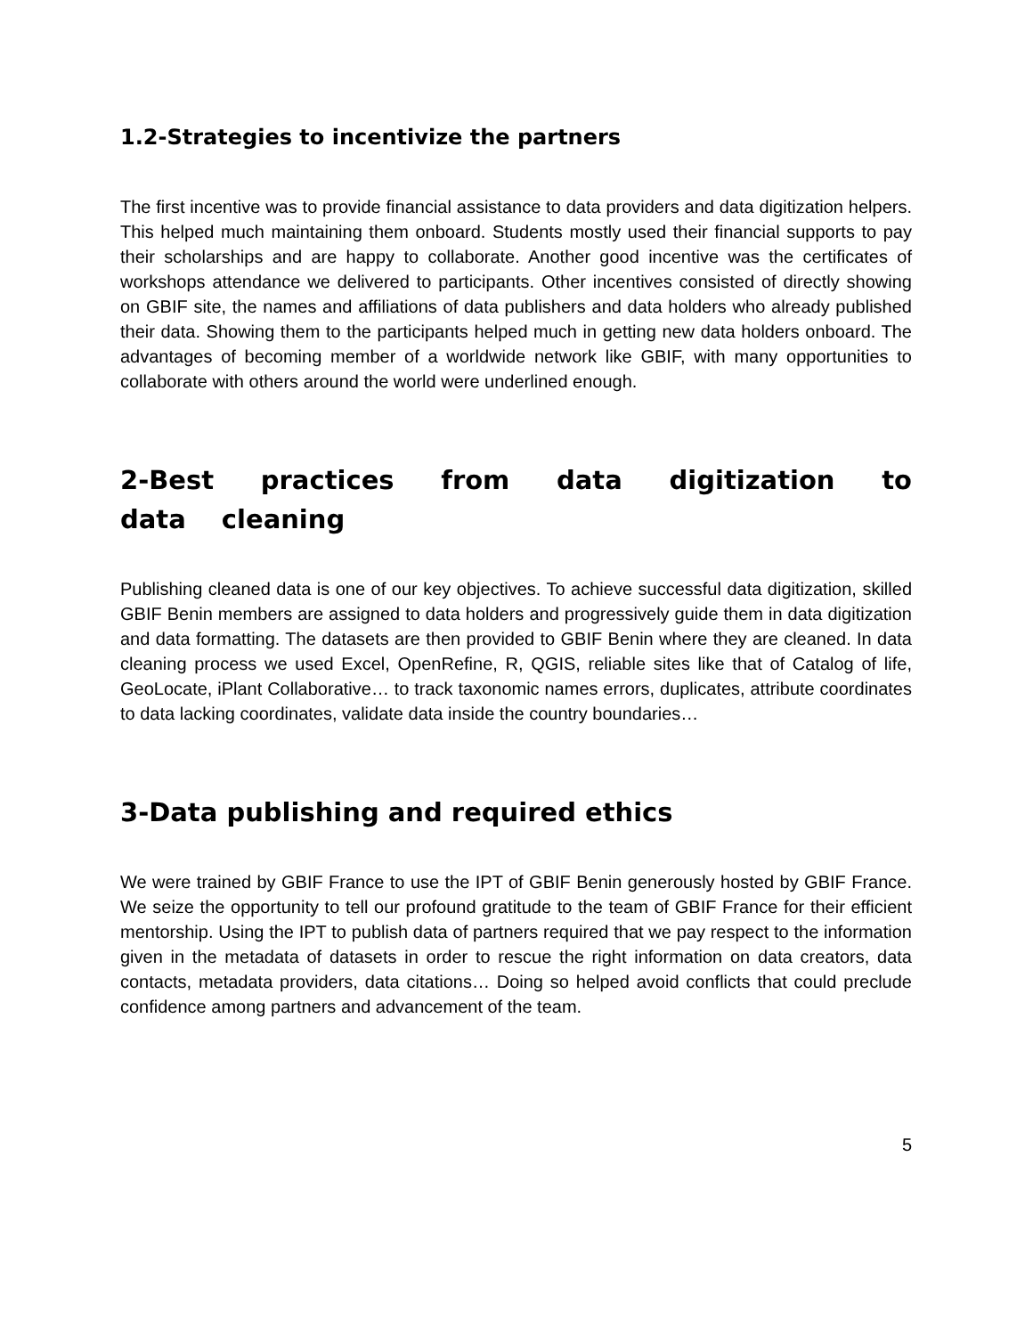1.2-Strategies to incentivize the partners
The first incentive was to provide financial assistance to data providers and data digitization helpers. This helped much maintaining them onboard. Students mostly used their financial supports to pay their scholarships and are happy to collaborate. Another good incentive was the certificates of workshops attendance we delivered to participants. Other incentives consisted of directly showing on GBIF site, the names and affiliations of data publishers and data holders who already published their data. Showing them to the participants helped much in getting new data holders onboard. The advantages of becoming member of a worldwide network like GBIF, with many opportunities to collaborate with others around the world were underlined enough.
2-Best practices from data digitization to data cleaning
Publishing cleaned data is one of our key objectives. To achieve successful data digitization, skilled GBIF Benin members are assigned to data holders and progressively guide them in data digitization and data formatting. The datasets are then provided to GBIF Benin where they are cleaned. In data cleaning process we used Excel, OpenRefine, R, QGIS, reliable sites like that of Catalog of life, GeoLocate, iPlant Collaborative… to track taxonomic names errors, duplicates, attribute coordinates to data lacking coordinates, validate data inside the country boundaries…
3-Data publishing and required ethics
We were trained by GBIF France to use the IPT of GBIF Benin generously hosted by GBIF France. We seize the opportunity to tell our profound gratitude to the team of GBIF France for their efficient mentorship. Using the IPT to publish data of partners required that we pay respect to the information given in the metadata of datasets in order to rescue the right information on data creators, data contacts, metadata providers, data citations… Doing so helped avoid conflicts that could preclude confidence among partners and advancement of the team.
5